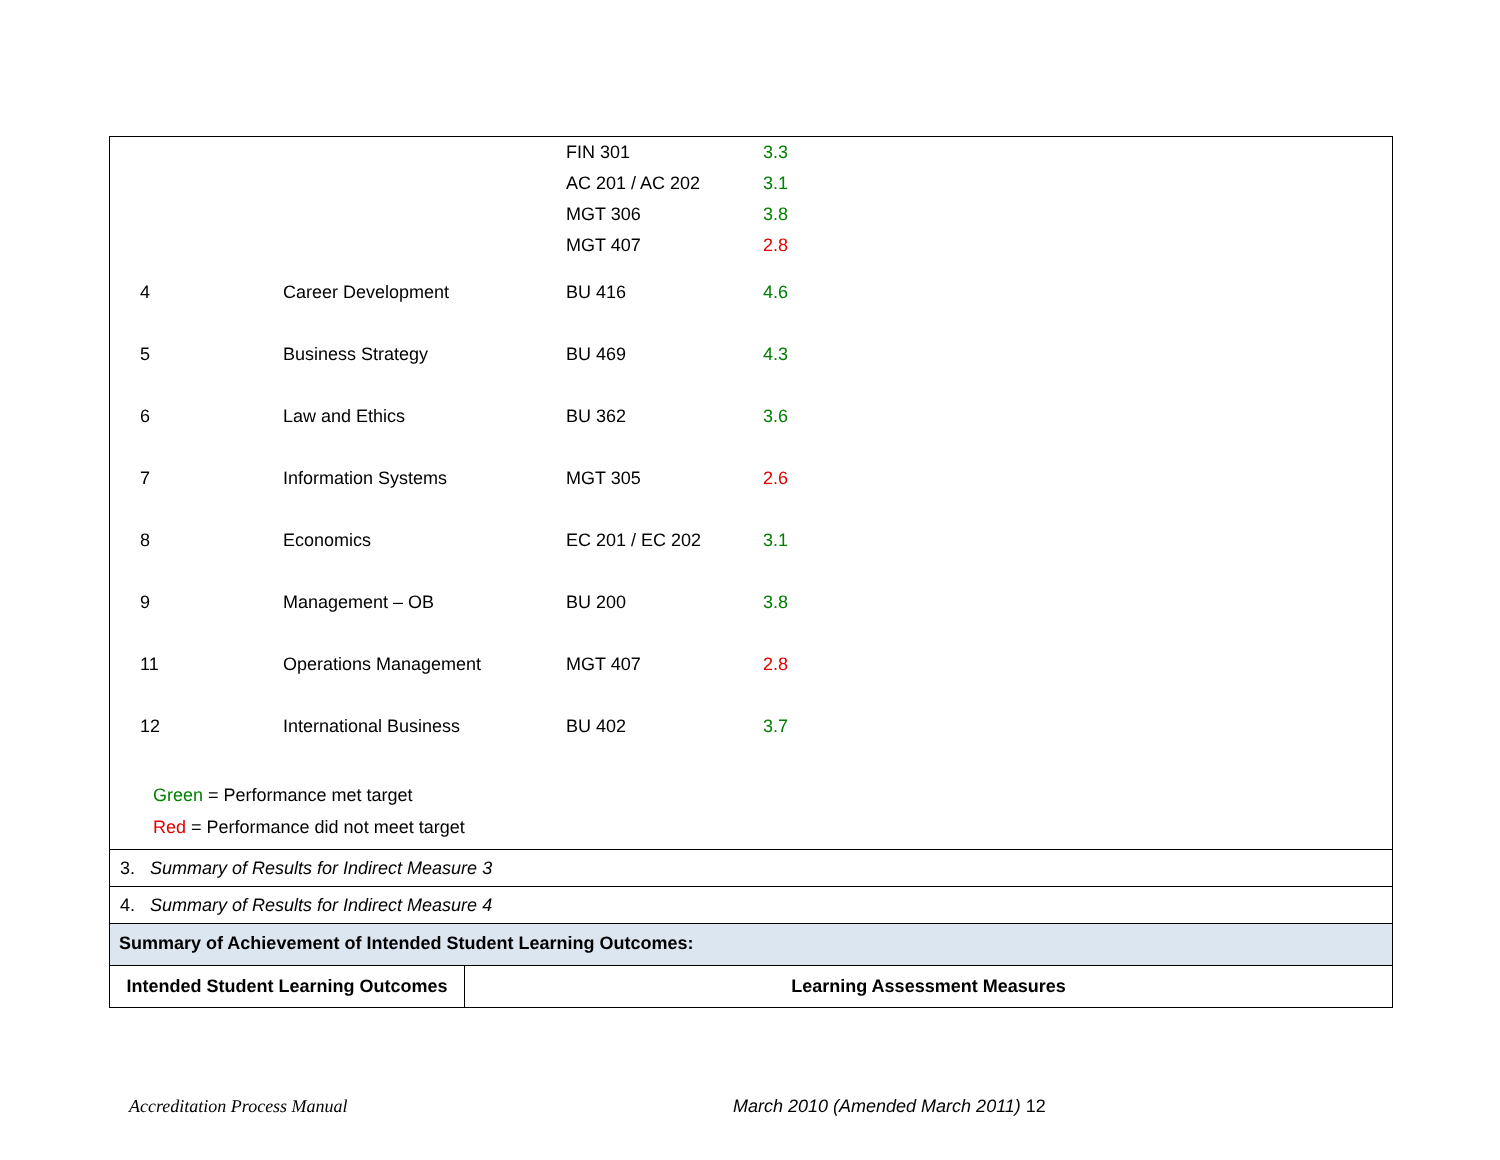| | | FIN 301 | 3.3 |
| | | AC 201 / AC 202 | 3.1 |
| | | MGT 306 | 3.8 |
| | | MGT 407 | 2.8 |
| 4 | Career Development | BU 416 | 4.6 |
| 5 | Business Strategy | BU 469 | 4.3 |
| 6 | Law and Ethics | BU 362 | 3.6 |
| 7 | Information Systems | MGT 305 | 2.6 |
| 8 | Economics | EC 201 / EC 202 | 3.1 |
| 9 | Management – OB | BU 200 | 3.8 |
| 11 | Operations Management | MGT 407 | 2.8 |
| 12 | International Business | BU 402 | 3.7 |
Green = Performance met target
Red = Performance did not meet target
3. Summary of Results for Indirect Measure 3
4. Summary of Results for Indirect Measure 4
Summary of Achievement of Intended Student Learning Outcomes:
| Intended Student Learning Outcomes | Learning Assessment Measures |
| --- | --- |
Accreditation Process Manual
March 2010 (Amended March 2011) 12